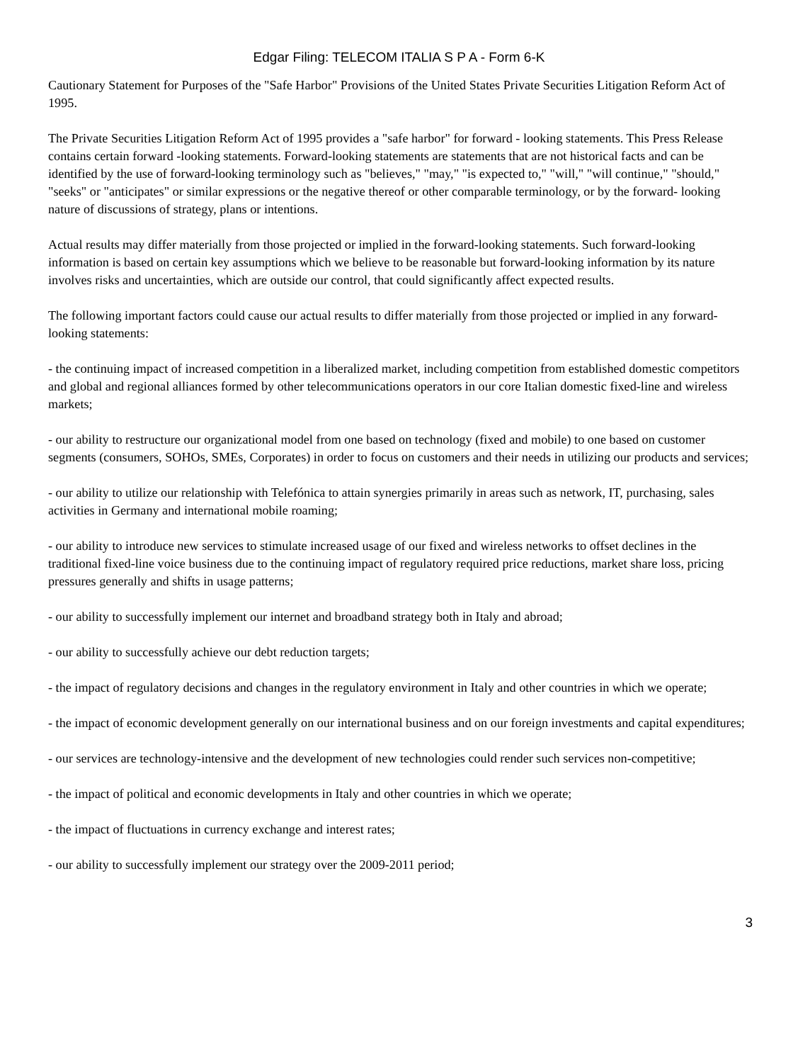Edgar Filing: TELECOM ITALIA S P A - Form 6-K
Cautionary Statement for Purposes of the "Safe Harbor" Provisions of the United States Private Securities Litigation Reform Act of 1995.
The Private Securities Litigation Reform Act of 1995 provides a "safe harbor" for forward - looking statements. This Press Release contains certain forward -looking statements. Forward-looking statements are statements that are not historical facts and can be identified by the use of forward-looking terminology such as "believes," "may," "is expected to," "will," "will continue," "should," "seeks" or "anticipates" or similar expressions or the negative thereof or other comparable terminology, or by the forward- looking nature of discussions of strategy, plans or intentions.
Actual results may differ materially from those projected or implied in the forward-looking statements. Such forward-looking information is based on certain key assumptions which we believe to be reasonable but forward-looking information by its nature involves risks and uncertainties, which are outside our control, that could significantly affect expected results.
The following important factors could cause our actual results to differ materially from those projected or implied in any forward-looking statements:
- the continuing impact of increased competition in a liberalized market, including competition from established domestic competitors and global and regional alliances formed by other telecommunications operators in our core Italian domestic fixed-line and wireless markets;
- our ability to restructure our organizational model from one based on technology (fixed and mobile) to one based on customer segments (consumers, SOHOs, SMEs, Corporates) in order to focus on customers and their needs in utilizing our products and services;
- our ability to utilize our relationship with Telefónica to attain synergies primarily in areas such as network, IT, purchasing, sales activities in Germany and international mobile roaming;
- our ability to introduce new services to stimulate increased usage of our fixed and wireless networks to offset declines in the traditional fixed-line voice business due to the continuing impact of regulatory required price reductions, market share loss, pricing pressures generally and shifts in usage patterns;
- our ability to successfully implement our internet and broadband strategy both in Italy and abroad;
- our ability to successfully achieve our debt reduction targets;
- the impact of regulatory decisions and changes in the regulatory environment in Italy and other countries in which we operate;
- the impact of economic development generally on our international business and on our foreign investments and capital expenditures;
- our services are technology-intensive and the development of new technologies could render such services non-competitive;
- the impact of political and economic developments in Italy and other countries in which we operate;
- the impact of fluctuations in currency exchange and interest rates;
- our ability to successfully implement our strategy over the 2009-2011 period;
3